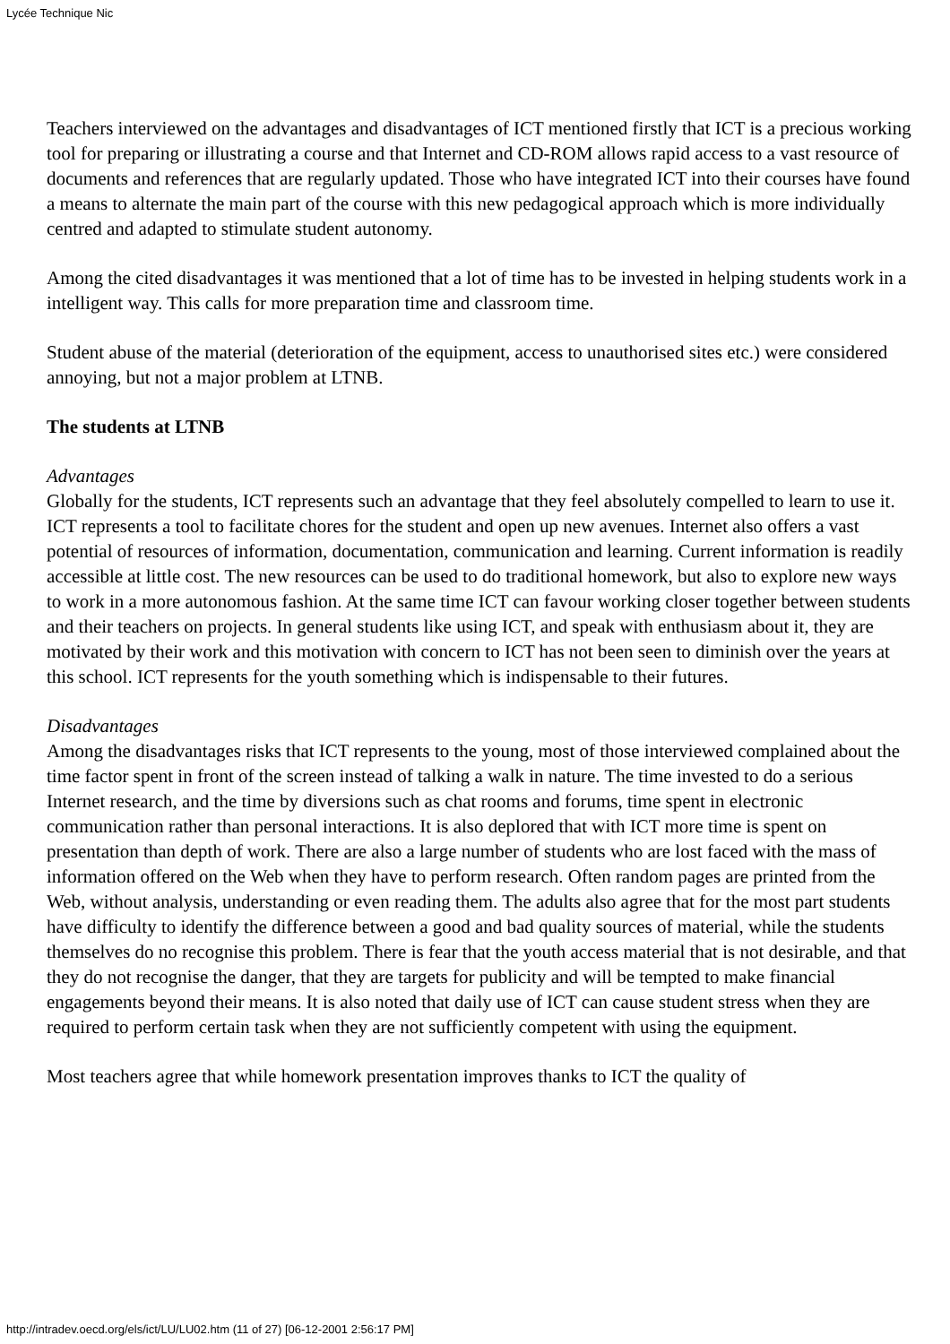Lycée Technique Nic
Teachers interviewed on the advantages and disadvantages of ICT mentioned firstly that ICT is a precious working tool for preparing or illustrating a course and that Internet and CD-ROM allows rapid access to a vast resource of documents and references that are regularly updated. Those who have integrated ICT into their courses have found a means to alternate the main part of the course with this new pedagogical approach which is more individually centred and adapted to stimulate student autonomy.
Among the cited disadvantages it was mentioned that a lot of time has to be invested in helping students work in a intelligent way. This calls for more preparation time and classroom time.
Student abuse of the material (deterioration of the equipment, access to unauthorised sites etc.) were considered annoying, but not a major problem at LTNB.
The students at LTNB
Advantages
Globally for the students, ICT represents such an advantage that they feel absolutely compelled to learn to use it. ICT represents a tool to facilitate chores for the student and open up new avenues. Internet also offers a vast potential of resources of information, documentation, communication and learning. Current information is readily accessible at little cost. The new resources can be used to do traditional homework, but also to explore new ways to work in a more autonomous fashion. At the same time ICT can favour working closer together between students and their teachers on projects. In general students like using ICT, and speak with enthusiasm about it, they are motivated by their work and this motivation with concern to ICT has not been seen to diminish over the years at this school. ICT represents for the youth something which is indispensable to their futures.
Disadvantages
Among the disadvantages risks that ICT represents to the young, most of those interviewed complained about the time factor spent in front of the screen instead of talking a walk in nature. The time invested to do a serious Internet research, and the time by diversions such as chat rooms and forums, time spent in electronic communication rather than personal interactions. It is also deplored that with ICT more time is spent on presentation than depth of work. There are also a large number of students who are lost faced with the mass of information offered on the Web when they have to perform research. Often random pages are printed from the Web, without analysis, understanding or even reading them. The adults also agree that for the most part students have difficulty to identify the difference between a good and bad quality sources of material, while the students themselves do no recognise this problem. There is fear that the youth access material that is not desirable, and that they do not recognise the danger, that they are targets for publicity and will be tempted to make financial engagements beyond their means. It is also noted that daily use of ICT can cause student stress when they are required to perform certain task when they are not sufficiently competent with using the equipment.
Most teachers agree that while homework presentation improves thanks to ICT the quality of
http://intradev.oecd.org/els/ict/LU/LU02.htm (11 of 27) [06-12-2001 2:56:17 PM]